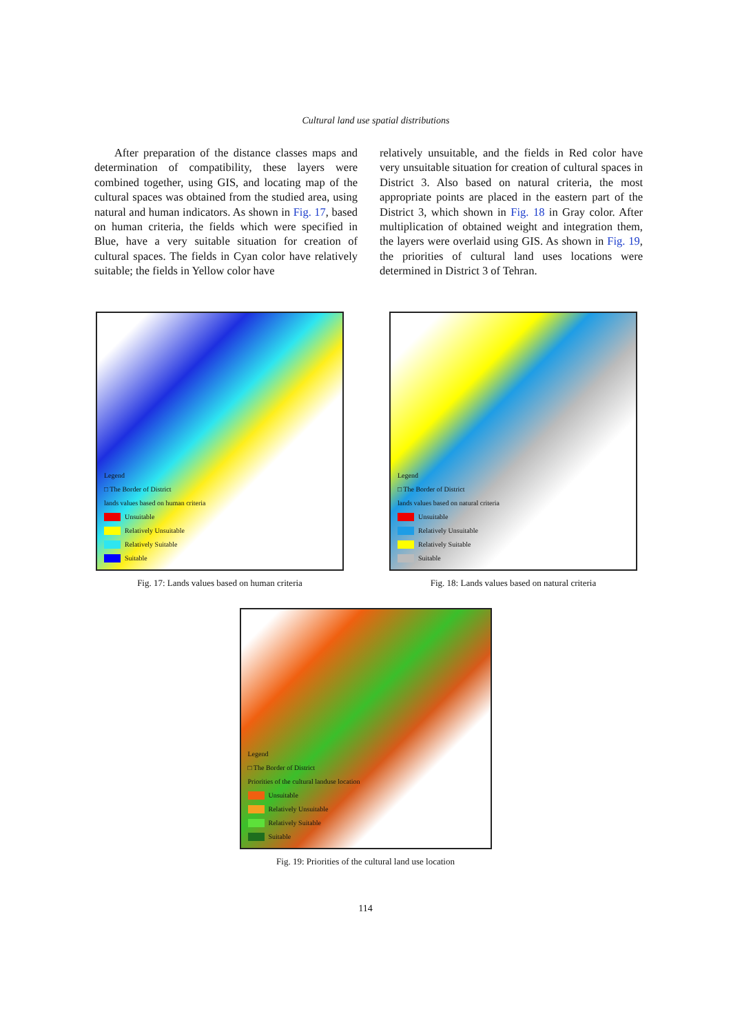Cultural land use spatial distributions
After preparation of the distance classes maps and determination of compatibility, these layers were combined together, using GIS, and locating map of the cultural spaces was obtained from the studied area, using natural and human indicators. As shown in Fig. 17, based on human criteria, the fields which were specified in Blue, have a very suitable situation for creation of cultural spaces. The fields in Cyan color have relatively suitable; the fields in Yellow color have
relatively unsuitable, and the fields in Red color have very unsuitable situation for creation of cultural spaces in District 3. Also based on natural criteria, the most appropriate points are placed in the eastern part of the District 3, which shown in Fig. 18 in Gray color. After multiplication of obtained weight and integration them, the layers were overlaid using GIS. As shown in Fig. 19, the priorities of cultural land uses locations were determined in District 3 of Tehran.
Legend
□ The Border of District
lands values based on human criteria
Unsuitable
Relatively Unsuitable
Relatively Suitable
Suitable
Fig. 17: Lands values based on human criteria
Legend
□ The Border of District
lands values based on natural criteria
Unsuitable
Relatively Unsuitable
Relatively Suitable
Suitable
Fig. 18: Lands values based on natural criteria
Legend
□ The Border of District
Priorities of the cultural landuse location
Unsuitable
Relatively Unsuitable
Relatively Suitable
Suitable
Fig. 19: Priorities of the cultural land use location
114